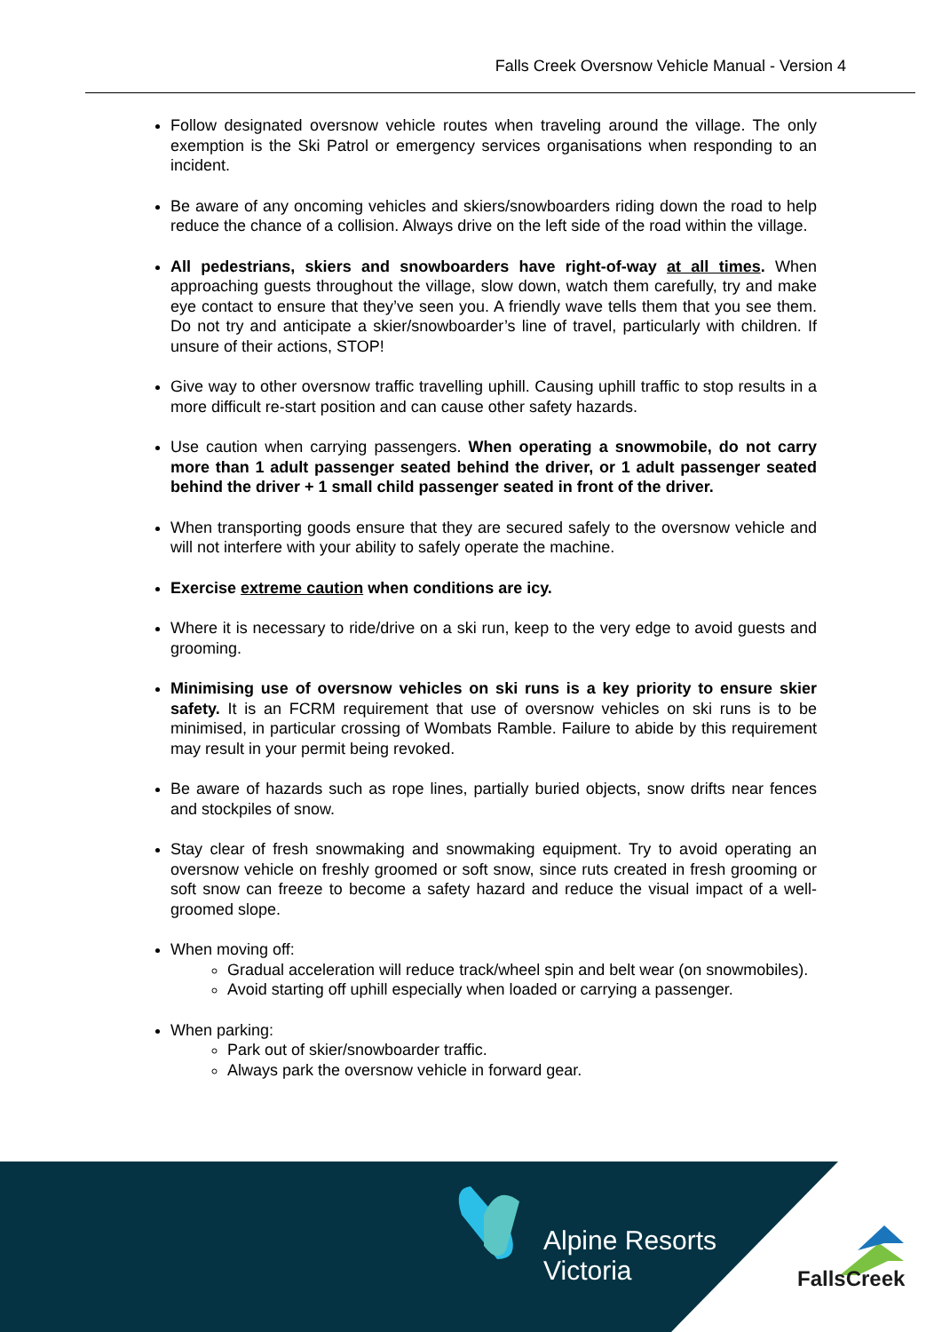Falls Creek Oversnow Vehicle Manual - Version 4
Follow designated oversnow vehicle routes when traveling around the village. The only exemption is the Ski Patrol or emergency services organisations when responding to an incident.
Be aware of any oncoming vehicles and skiers/snowboarders riding down the road to help reduce the chance of a collision. Always drive on the left side of the road within the village.
All pedestrians, skiers and snowboarders have right-of-way at all times. When approaching guests throughout the village, slow down, watch them carefully, try and make eye contact to ensure that they’ve seen you. A friendly wave tells them that you see them. Do not try and anticipate a skier/snowboarder’s line of travel, particularly with children. If unsure of their actions, STOP!
Give way to other oversnow traffic travelling uphill. Causing uphill traffic to stop results in a more difficult re-start position and can cause other safety hazards.
Use caution when carrying passengers. When operating a snowmobile, do not carry more than 1 adult passenger seated behind the driver, or 1 adult passenger seated behind the driver + 1 small child passenger seated in front of the driver.
When transporting goods ensure that they are secured safely to the oversnow vehicle and will not interfere with your ability to safely operate the machine.
Exercise extreme caution when conditions are icy.
Where it is necessary to ride/drive on a ski run, keep to the very edge to avoid guests and grooming.
Minimising use of oversnow vehicles on ski runs is a key priority to ensure skier safety. It is an FCRM requirement that use of oversnow vehicles on ski runs is to be minimised, in particular crossing of Wombats Ramble. Failure to abide by this requirement may result in your permit being revoked.
Be aware of hazards such as rope lines, partially buried objects, snow drifts near fences and stockpiles of snow.
Stay clear of fresh snowmaking and snowmaking equipment. Try to avoid operating an oversnow vehicle on freshly groomed or soft snow, since ruts created in fresh grooming or soft snow can freeze to become a safety hazard and reduce the visual impact of a well-groomed slope.
When moving off:
Gradual acceleration will reduce track/wheel spin and belt wear (on snowmobiles).
Avoid starting off uphill especially when loaded or carrying a passenger.
When parking:
Park out of skier/snowboarder traffic.
Always park the oversnow vehicle in forward gear.
Alpine Resorts
Victoria
FallsCreek